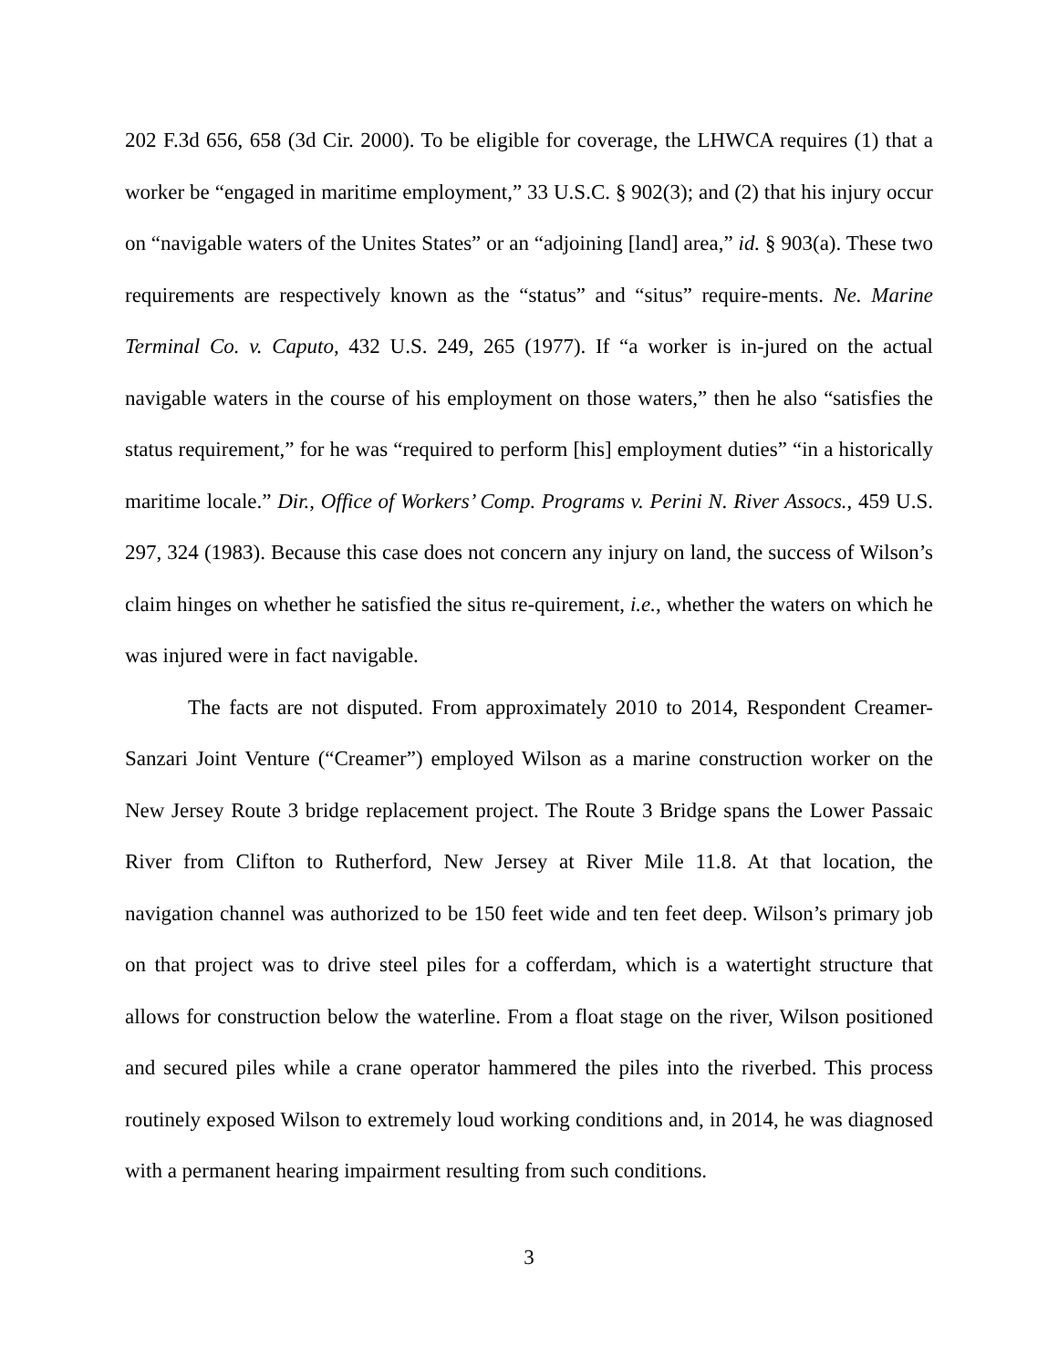202 F.3d 656, 658 (3d Cir. 2000). To be eligible for coverage, the LHWCA requires (1) that a worker be “engaged in maritime employment,” 33 U.S.C. § 902(3); and (2) that his injury occur on “navigable waters of the Unites States” or an “adjoining [land] area,” id. § 903(a). These two requirements are respectively known as the “status” and “situs” require-ments. Ne. Marine Terminal Co. v. Caputo, 432 U.S. 249, 265 (1977). If “a worker is in-jured on the actual navigable waters in the course of his employment on those waters,” then he also “satisfies the status requirement,” for he was “required to perform [his] employment duties” “in a historically maritime locale.” Dir., Office of Workers’ Comp. Programs v. Perini N. River Assocs., 459 U.S. 297, 324 (1983). Because this case does not concern any injury on land, the success of Wilson’s claim hinges on whether he satisfied the situs re-quirement, i.e., whether the waters on which he was injured were in fact navigable.
The facts are not disputed. From approximately 2010 to 2014, Respondent Creamer-Sanzari Joint Venture (“Creamer”) employed Wilson as a marine construction worker on the New Jersey Route 3 bridge replacement project. The Route 3 Bridge spans the Lower Passaic River from Clifton to Rutherford, New Jersey at River Mile 11.8. At that location, the navigation channel was authorized to be 150 feet wide and ten feet deep. Wilson’s primary job on that project was to drive steel piles for a cofferdam, which is a watertight structure that allows for construction below the waterline. From a float stage on the river, Wilson positioned and secured piles while a crane operator hammered the piles into the riverbed. This process routinely exposed Wilson to extremely loud working conditions and, in 2014, he was diagnosed with a permanent hearing impairment resulting from such conditions.
3